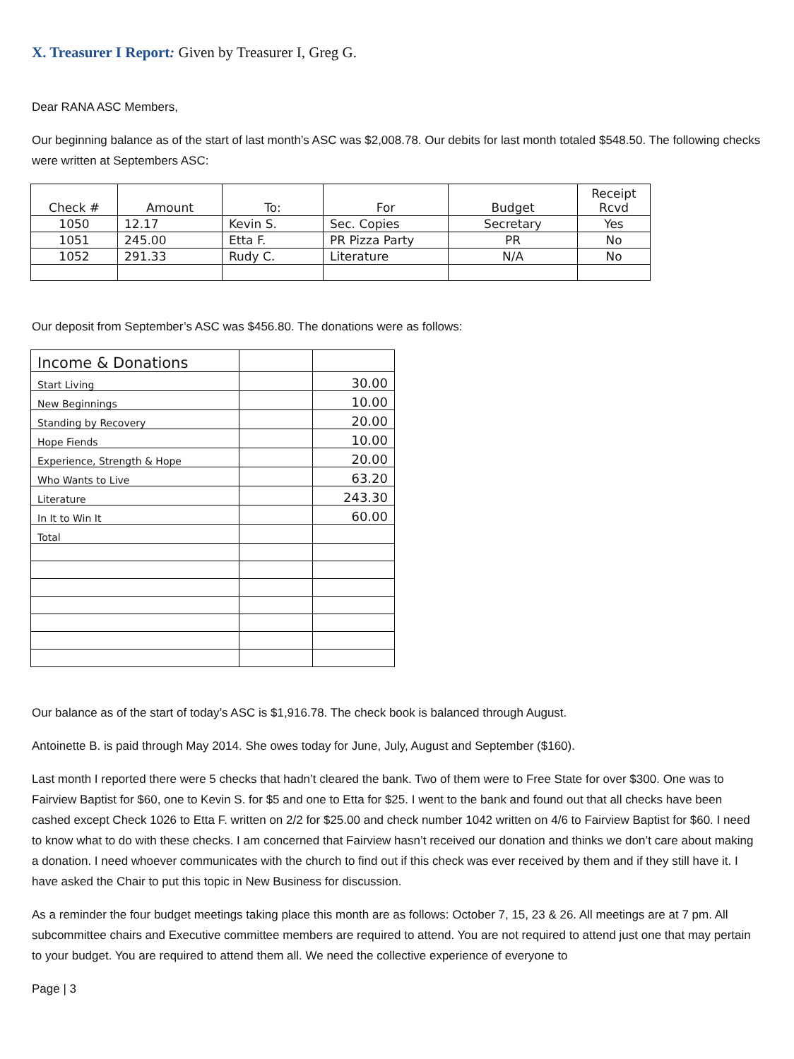X. Treasurer I Report: Given by Treasurer I, Greg G.
Dear RANA ASC Members,
Our beginning balance as of the start of last month’s ASC was $2,008.78. Our debits for last month totaled $548.50. The following checks were written at Septembers ASC:
| Check # | Amount | To: | For | Budget | Receipt Rcvd |
| --- | --- | --- | --- | --- | --- |
| 1050 | 12.17 | Kevin S. | Sec. Copies | Secretary | Yes |
| 1051 | 245.00 | Etta F. | PR Pizza Party | PR | No |
| 1052 | 291.33 | Rudy C. | Literature | N/A | No |
Our deposit from September’s ASC was $456.80. The donations were as follows:
| Income & Donations | | |
| Start Living | | 30.00 |
| New Beginnings | | 10.00 |
| Standing by Recovery | | 20.00 |
| Hope Fiends | | 10.00 |
| Experience, Strength & Hope | | 20.00 |
| Who Wants to Live | | 63.20 |
| Literature | | 243.30 |
| In It to Win It | | 60.00 |
| Total | | |
Our balance as of the start of today’s ASC is $1,916.78. The check book is balanced through August.
Antoinette B. is paid through May 2014. She owes today for June, July, August and September ($160).
Last month I reported there were 5 checks that hadn’t cleared the bank. Two of them were to Free State for over $300. One was to Fairview Baptist for $60, one to Kevin S. for $5 and one to Etta for $25. I went to the bank and found out that all checks have been cashed except Check 1026 to Etta F. written on 2/2 for $25.00 and check number 1042 written on 4/6 to Fairview Baptist for $60. I need to know what to do with these checks. I am concerned that Fairview hasn’t received our donation and thinks we don’t care about making a donation. I need whoever communicates with the church to find out if this check was ever received by them and if they still have it. I have asked the Chair to put this topic in New Business for discussion.
As a reminder the four budget meetings taking place this month are as follows: October 7, 15, 23 & 26. All meetings are at 7 pm. All subcommittee chairs and Executive committee members are required to attend. You are not required to attend just one that may pertain to your budget. You are required to attend them all. We need the collective experience of everyone to
Page | 3